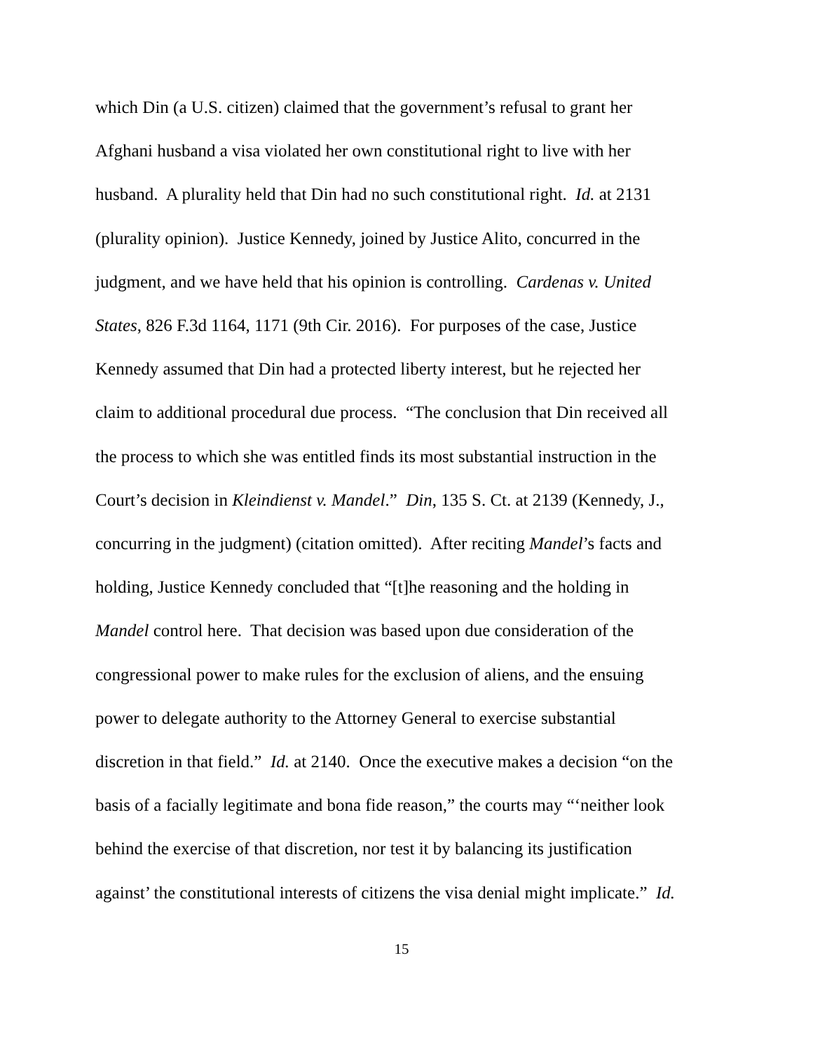which Din (a U.S. citizen) claimed that the government’s refusal to grant her
Afghani husband a visa violated her own constitutional right to live with her
husband. A plurality held that Din had no such constitutional right. Id. at 2131
(plurality opinion). Justice Kennedy, joined by Justice Alito, concurred in the
judgment, and we have held that his opinion is controlling. Cardenas v. United
States, 826 F.3d 1164, 1171 (9th Cir. 2016). For purposes of the case, Justice
Kennedy assumed that Din had a protected liberty interest, but he rejected her
claim to additional procedural due process. “The conclusion that Din received all
the process to which she was entitled finds its most substantial instruction in the
Court’s decision in Kleindienst v. Mandel.” Din, 135 S. Ct. at 2139 (Kennedy, J.,
concurring in the judgment) (citation omitted). After reciting Mandel’s facts and
holding, Justice Kennedy concluded that “[t]he reasoning and the holding in
Mandel control here. That decision was based upon due consideration of the
congressional power to make rules for the exclusion of aliens, and the ensuing
power to delegate authority to the Attorney General to exercise substantial
discretion in that field.” Id. at 2140. Once the executive makes a decision “on the
basis of a facially legitimate and bona fide reason,” the courts may “‘neither look
behind the exercise of that discretion, nor test it by balancing its justification
against’ the constitutional interests of citizens the visa denial might implicate.” Id.
15